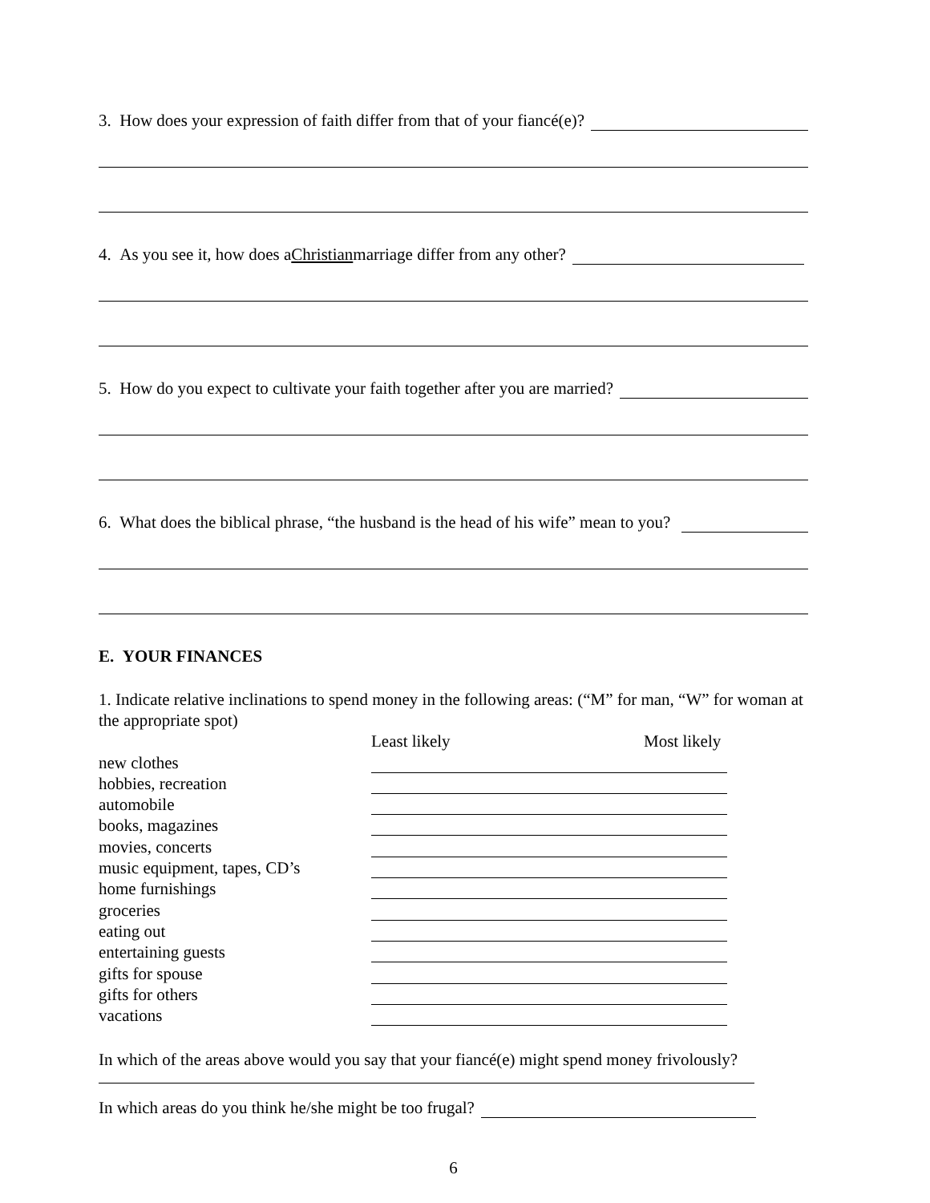3. How does your expression of faith differ from that of your fiancé(e)?
4. As you see it, how does a Christian marriage differ from any other?
5. How do you expect to cultivate your faith together after you are married?
6. What does the biblical phrase, “the husband is the head of his wife” mean to you?
E. YOUR FINANCES
1. Indicate relative inclinations to spend money in the following areas: (“M” for man, “W” for woman at the appropriate spot)
Least likely Most likely
new clothes
hobbies, recreation
automobile
books, magazines
movies, concerts
music equipment, tapes, CD’s
home furnishings
groceries
eating out
entertaining guests
gifts for spouse
gifts for others
vacations
In which of the areas above would you say that your fiancé(e) might spend money frivolously?
In which areas do you think he/she might be too frugal?
6